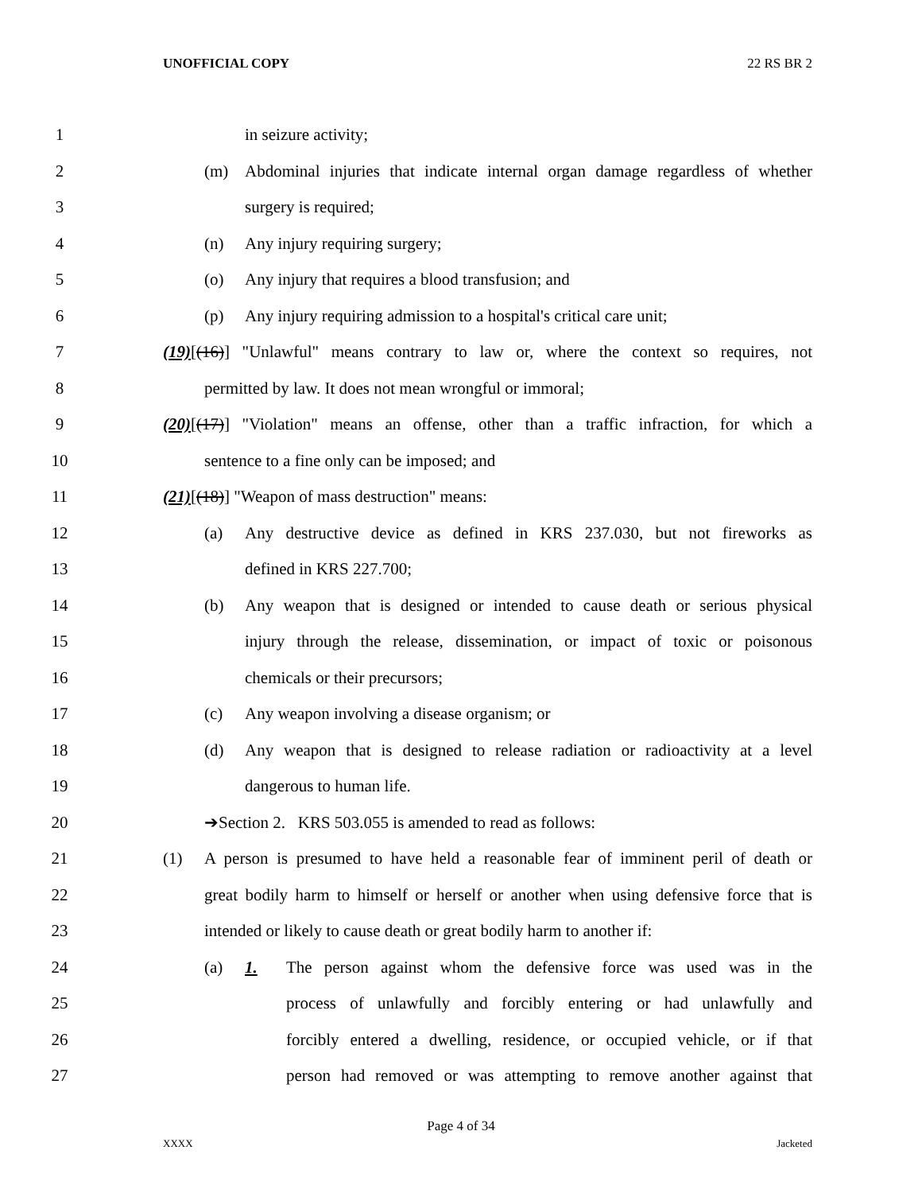UNOFFICIAL COPY 22 RS BR 2
1 in seizure activity;
2 (m) Abdominal injuries that indicate internal organ damage regardless of whether
3 surgery is required;
4 (n) Any injury requiring surgery;
5 (o) Any injury that requires a blood transfusion; and
6 (p) Any injury requiring admission to a hospital's critical care unit;
7 (19)[(16)] "Unlawful" means contrary to law or, where the context so requires, not
8 permitted by law. It does not mean wrongful or immoral;
9 (20)[(17)] "Violation" means an offense, other than a traffic infraction, for which a
10 sentence to a fine only can be imposed; and
11 (21)[(18)] "Weapon of mass destruction" means:
12 (a) Any destructive device as defined in KRS 237.030, but not fireworks as
13 defined in KRS 227.700;
14 (b) Any weapon that is designed or intended to cause death or serious physical
15 injury through the release, dissemination, or impact of toxic or poisonous
16 chemicals or their precursors;
17 (c) Any weapon involving a disease organism; or
18 (d) Any weapon that is designed to release radiation or radioactivity at a level
19 dangerous to human life.
20 ➔Section 2. KRS 503.055 is amended to read as follows:
21 (1) A person is presumed to have held a reasonable fear of imminent peril of death or
22 great bodily harm to himself or herself or another when using defensive force that is
23 intended or likely to cause death or great bodily harm to another if:
24 (a) 1. The person against whom the defensive force was used was in the
25 process of unlawfully and forcibly entering or had unlawfully and
26 forcibly entered a dwelling, residence, or occupied vehicle, or if that
27 person had removed or was attempting to remove another against that
Page 4 of 34
XXXX Jacketed